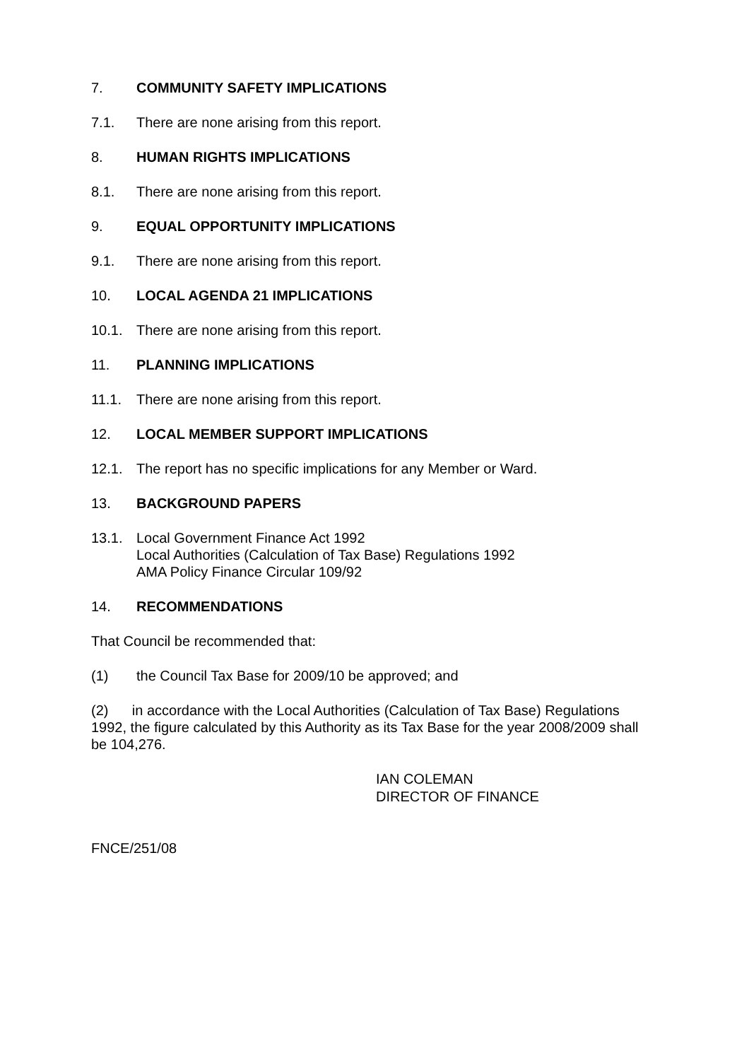7. COMMUNITY SAFETY IMPLICATIONS
7.1. There are none arising from this report.
8. HUMAN RIGHTS IMPLICATIONS
8.1. There are none arising from this report.
9. EQUAL OPPORTUNITY IMPLICATIONS
9.1. There are none arising from this report.
10. LOCAL AGENDA 21 IMPLICATIONS
10.1. There are none arising from this report.
11. PLANNING IMPLICATIONS
11.1. There are none arising from this report.
12. LOCAL MEMBER SUPPORT IMPLICATIONS
12.1. The report has no specific implications for any Member or Ward.
13. BACKGROUND PAPERS
13.1. Local Government Finance Act 1992
Local Authorities (Calculation of Tax Base) Regulations 1992
AMA Policy Finance Circular 109/92
14. RECOMMENDATIONS
That Council be recommended that:
(1) the Council Tax Base for 2009/10 be approved; and
(2) in accordance with the Local Authorities (Calculation of Tax Base) Regulations 1992, the figure calculated by this Authority as its Tax Base for the year 2008/2009 shall be 104,276.
IAN COLEMAN
DIRECTOR OF FINANCE
FNCE/251/08